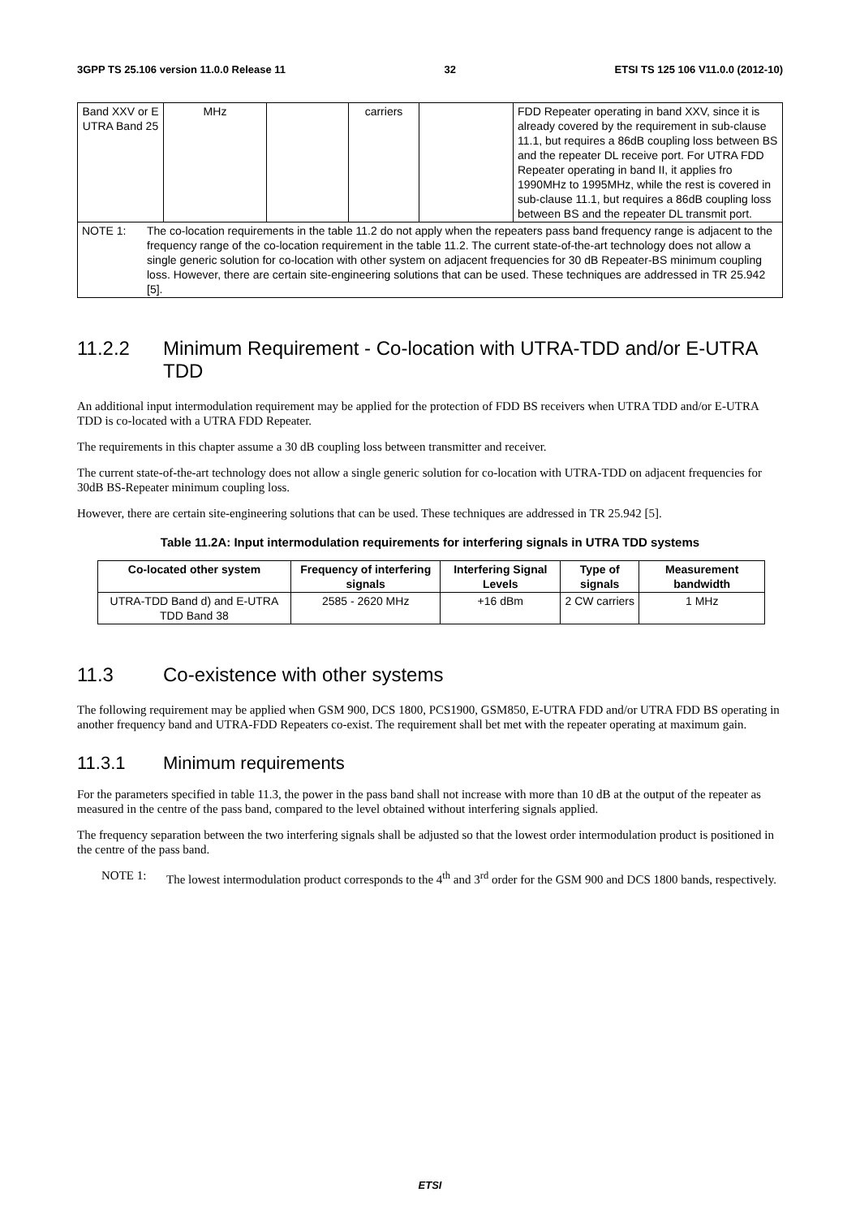3GPP TS 25.106 version 11.0.0 Release 11 32 ETSI TS 125 106 V11.0.0 (2012-10)
| Band XXV or E UTRA Band 25 | MHz | | carriers | | FDD Repeater operating in band XXV, since it is already covered by the requirement in sub-clause 11.1, but requires a 86dB coupling loss between BS and the repeater DL receive port. For UTRA FDD Repeater operating in band II, it applies fro 1990MHz to 1995MHz, while the rest is covered in sub-clause 11.1, but requires a 86dB coupling loss between BS and the repeater DL transmit port. |
| NOTE 1: The co-location requirements in the table 11.2 do not apply when the repeaters pass band frequency range is adjacent to the frequency range of the co-location requirement in the table 11.2. The current state-of-the-art technology does not allow a single generic solution for co-location with other system on adjacent frequencies for 30 dB Repeater-BS minimum coupling loss. However, there are certain site-engineering solutions that can be used. These techniques are addressed in TR 25.942 [5]. | | | | | |
11.2.2 Minimum Requirement - Co-location with UTRA-TDD and/or E-UTRA TDD
An additional input intermodulation requirement may be applied for the protection of FDD BS receivers when UTRA TDD and/or E-UTRA TDD is co-located with a UTRA FDD Repeater.
The requirements in this chapter assume a 30 dB coupling loss between transmitter and receiver.
The current state-of-the-art technology does not allow a single generic solution for co-location with UTRA-TDD on adjacent frequencies for 30dB BS-Repeater minimum coupling loss.
However, there are certain site-engineering solutions that can be used. These techniques are addressed in TR 25.942 [5].
Table 11.2A: Input intermodulation requirements for interfering signals in UTRA TDD systems
| Co-located other system | Frequency of interfering signals | Interfering Signal Levels | Type of signals | Measurement bandwidth |
| --- | --- | --- | --- | --- |
| UTRA-TDD Band d) and E-UTRA TDD Band 38 | 2585 - 2620 MHz | +16 dBm | 2 CW carriers | 1 MHz |
11.3 Co-existence with other systems
The following requirement may be applied when GSM 900, DCS 1800, PCS1900, GSM850, E-UTRA FDD and/or UTRA FDD BS operating in another frequency band and UTRA-FDD Repeaters co-exist. The requirement shall bet met with the repeater operating at maximum gain.
11.3.1 Minimum requirements
For the parameters specified in table 11.3, the power in the pass band shall not increase with more than 10 dB at the output of the repeater as measured in the centre of the pass band, compared to the level obtained without interfering signals applied.
The frequency separation between the two interfering signals shall be adjusted so that the lowest order intermodulation product is positioned in the centre of the pass band.
NOTE 1: The lowest intermodulation product corresponds to the 4<sup>th</sup> and 3<sup>rd</sup> order for the GSM 900 and DCS 1800 bands, respectively.
ETSI